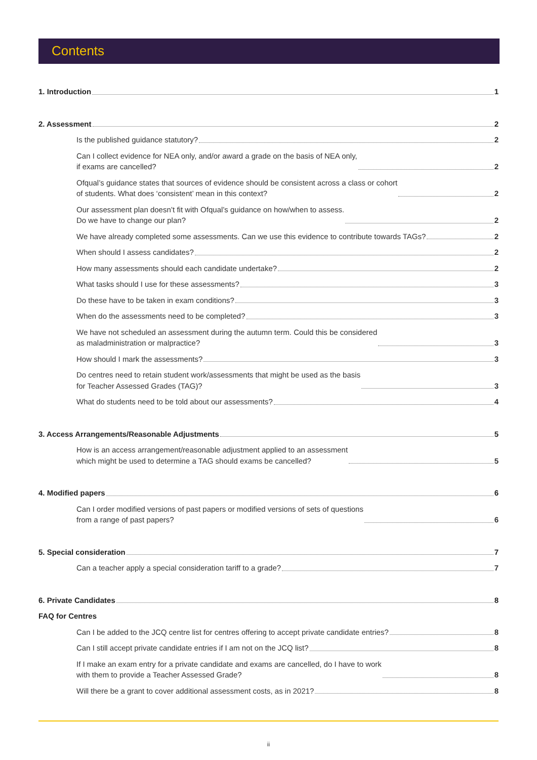Contents
1. Introduction 1
2. Assessment 2
Is the published guidance statutory? 2
Can I collect evidence for NEA only, and/or award a grade on the basis of NEA only,
if exams are cancelled? 2
Ofqual’s guidance states that sources of evidence should be consistent across a class or cohort
of students. What does ‘consistent’ mean in this context? 2
Our assessment plan doesn’t fit with Ofqual’s guidance on how/when to assess.
Do we have to change our plan? 2
We have already completed some assessments. Can we use this evidence to contribute towards TAGs? 2
When should I assess candidates? 2
How many assessments should each candidate undertake? 2
What tasks should I use for these assessments? 3
Do these have to be taken in exam conditions? 3
When do the assessments need to be completed? 3
We have not scheduled an assessment during the autumn term. Could this be considered
as maladministration or malpractice? 3
How should I mark the assessments? 3
Do centres need to retain student work/assessments that might be used as the basis
for Teacher Assessed Grades (TAG)? 3
What do students need to be told about our assessments? 4
3. Access Arrangements/Reasonable Adjustments 5
How is an access arrangement/reasonable adjustment applied to an assessment
which might be used to determine a TAG should exams be cancelled? 5
4. Modified papers 6
Can I order modified versions of past papers or modified versions of sets of questions
from a range of past papers? 6
5. Special consideration 7
Can a teacher apply a special consideration tariff to a grade? 7
6. Private Candidates 8
FAQ for Centres
Can I be added to the JCQ centre list for centres offering to accept private candidate entries? 8
Can I still accept private candidate entries if I am not on the JCQ list? 8
If I make an exam entry for a private candidate and exams are cancelled, do I have to work
with them to provide a Teacher Assessed Grade? 8
Will there be a grant to cover additional assessment costs, as in 2021? 8
ii